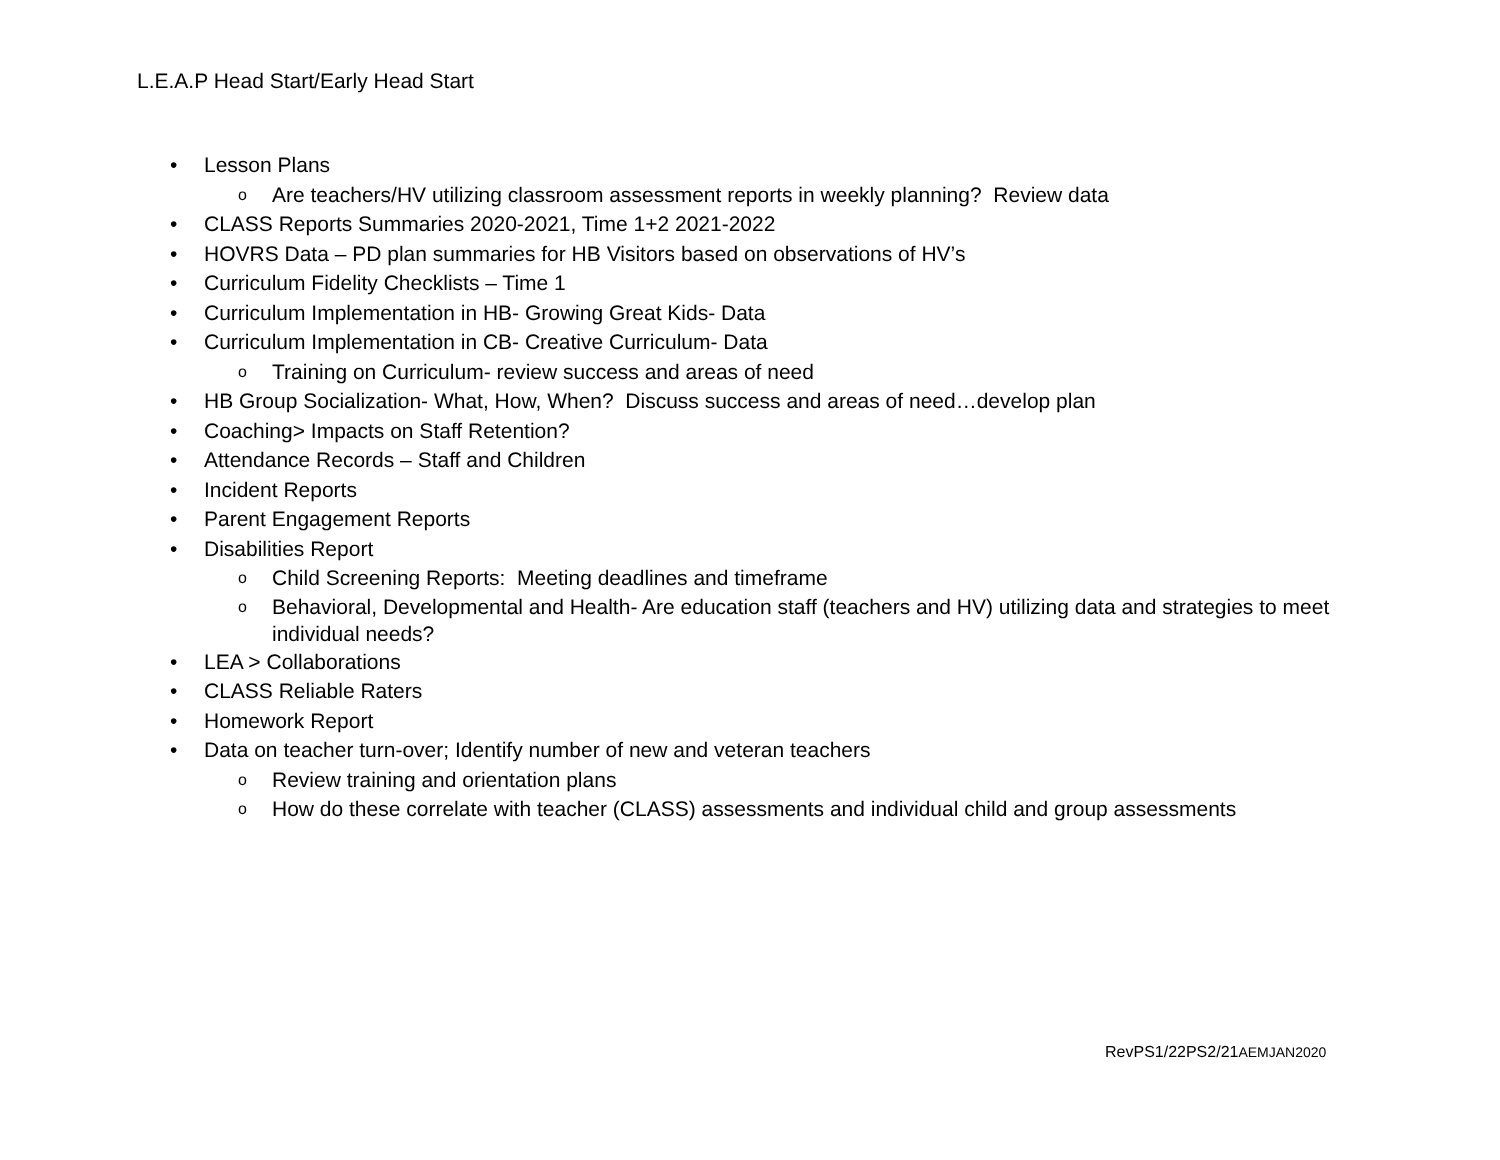L.E.A.P Head Start/Early Head Start
• Lesson Plans
o Are teachers/HV utilizing classroom assessment reports in weekly planning? Review data
• CLASS Reports Summaries 2020-2021, Time 1+2 2021-2022
• HOVRS Data – PD plan summaries for HB Visitors based on observations of HV’s
• Curriculum Fidelity Checklists – Time 1
• Curriculum Implementation in HB- Growing Great Kids- Data
• Curriculum Implementation in CB- Creative Curriculum- Data
o Training on Curriculum- review success and areas of need
• HB Group Socialization- What, How, When? Discuss success and areas of need…develop plan
• Coaching> Impacts on Staff Retention?
• Attendance Records – Staff and Children
• Incident Reports
• Parent Engagement Reports
• Disabilities Report
o Child Screening Reports: Meeting deadlines and timeframe
o Behavioral, Developmental and Health- Are education staff (teachers and HV) utilizing data and strategies to meet individual needs?
• LEA > Collaborations
• CLASS Reliable Raters
• Homework Report
• Data on teacher turn-over; Identify number of new and veteran teachers
o Review training and orientation plans
o How do these correlate with teacher (CLASS) assessments and individual child and group assessments
RevPS1/22PS2/21AEMJAN2020